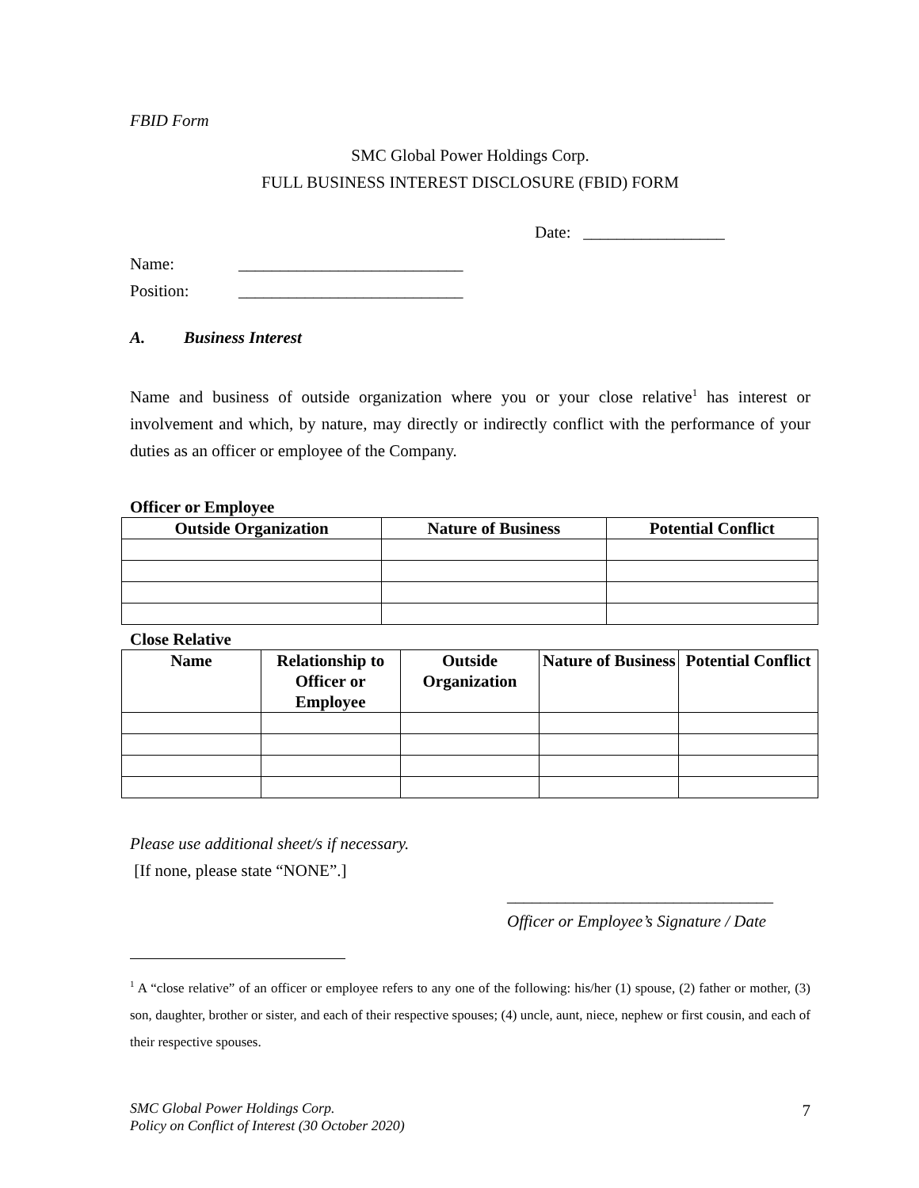FBID Form
SMC Global Power Holdings Corp.
FULL BUSINESS INTEREST DISCLOSURE (FBID) FORM
Date: _________________
Name: ___________________________
Position: ___________________________
A. Business Interest
Name and business of outside organization where you or your close relative<sup>1</sup> has interest or involvement and which, by nature, may directly or indirectly conflict with the performance of your duties as an officer or employee of the Company.
Officer or Employee
| Outside Organization | Nature of Business | Potential Conflict |
| --- | --- | --- |
Close Relative
| Name | Relationship to Officer or Employee | Outside Organization | Nature of Business | Potential Conflict |
| --- | --- | --- | --- | --- |
Please use additional sheet/s if necessary.
[If none, please state “NONE”.]
________________________________
Officer or Employee’s Signature / Date
<sup>1</sup> A “close relative” of an officer or employee refers to any one of the following: his/her (1) spouse, (2) father or mother, (3) son, daughter, brother or sister, and each of their respective spouses; (4) uncle, aunt, niece, nephew or first cousin, and each of their respective spouses.
SMC Global Power Holdings Corp.
Policy on Conflict of Interest (30 October 2020)
7